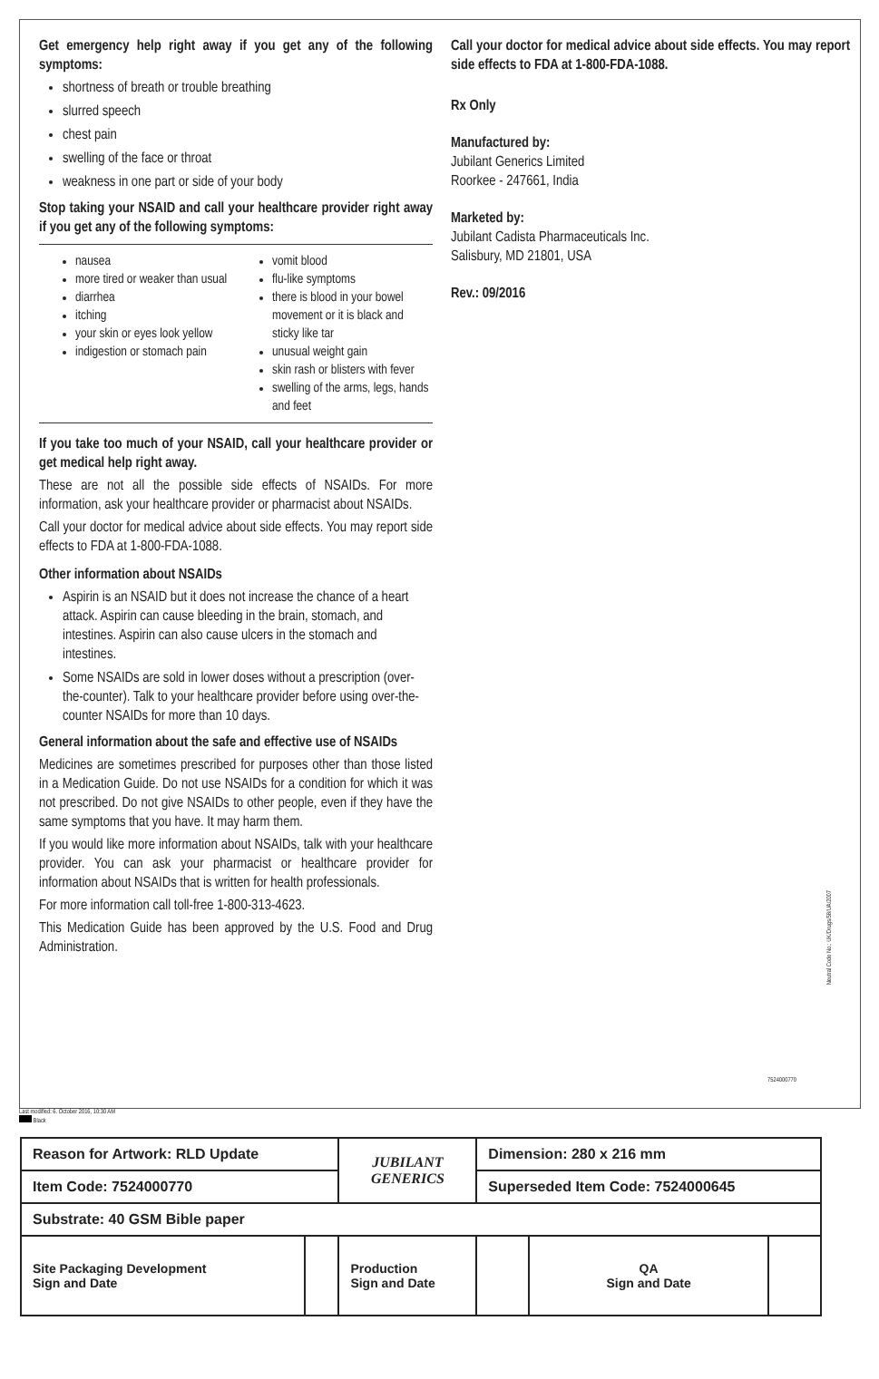Get emergency help right away if you get any of the following symptoms:
shortness of breath or trouble breathing
slurred speech
chest pain
swelling of the face or throat
weakness in one part or side of your body
Stop taking your NSAID and call your healthcare provider right away if you get any of the following symptoms:
nausea
more tired or weaker than usual
diarrhea
itching
your skin or eyes look yellow
indigestion or stomach pain
vomit blood
flu-like symptoms
there is blood in your bowel movement or it is black and sticky like tar
unusual weight gain
skin rash or blisters with fever
swelling of the arms, legs, hands and feet
If you take too much of your NSAID, call your healthcare provider or get medical help right away.
These are not all the possible side effects of NSAIDs. For more information, ask your healthcare provider or pharmacist about NSAIDs.
Call your doctor for medical advice about side effects. You may report side effects to FDA at 1-800-FDA-1088.
Other information about NSAIDs
Aspirin is an NSAID but it does not increase the chance of a heart attack. Aspirin can cause bleeding in the brain, stomach, and intestines. Aspirin can also cause ulcers in the stomach and intestines.
Some NSAIDs are sold in lower doses without a prescription (over-the-counter). Talk to your healthcare provider before using over-the-counter NSAIDs for more than 10 days.
General information about the safe and effective use of NSAIDs
Medicines are sometimes prescribed for purposes other than those listed in a Medication Guide. Do not use NSAIDs for a condition for which it was not prescribed. Do not give NSAIDs to other people, even if they have the same symptoms that you have. It may harm them.
If you would like more information about NSAIDs, talk with your healthcare provider. You can ask your pharmacist or healthcare provider for information about NSAIDs that is written for health professionals.
For more information call toll-free 1-800-313-4623.
This Medication Guide has been approved by the U.S. Food and Drug Administration.
Call your doctor for medical advice about side effects. You may report side effects to FDA at 1-800-FDA-1088.
Rx Only
Manufactured by:
Jubilant Generics Limited
Roorkee - 247661, India
Marketed by:
Jubilant Cadista Pharmaceuticals Inc.
Salisbury, MD 21801, USA
Rev.: 09/2016
Neutral Code No.: UK/Drugs/58/UA/2007
7524000770
Last modified: 6. October 2016, 10:30 AM
Black
| Reason for Artwork: RLD Update | | JUBILANT GENERICS | Dimension: 280 x 216 mm | | |
| Item Code: 7524000770 | | | Superseded Item Code: 7524000645 | | |
| Substrate: 40 GSM Bible paper | | | | | |
| Site Packaging Development Sign and Date | | Production Sign and Date | | QA Sign and Date | |